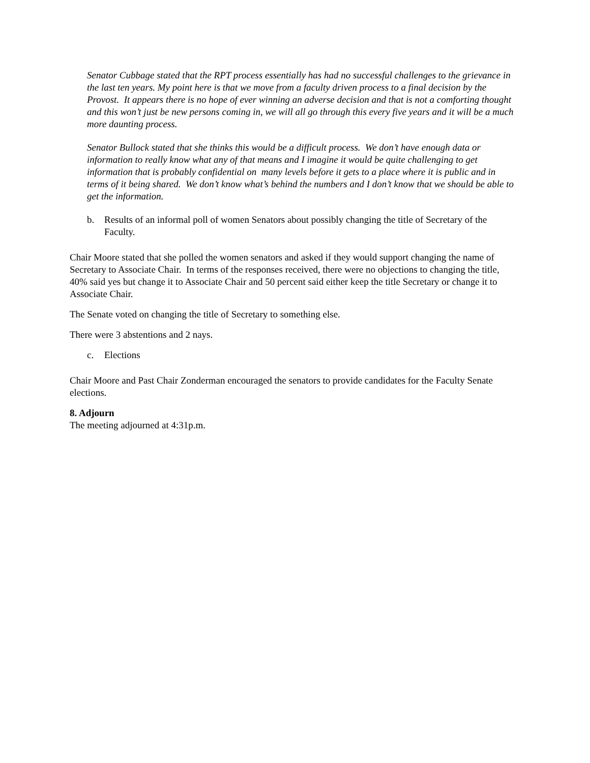Senator Cubbage stated that the RPT process essentially has had no successful challenges to the grievance in the last ten years. My point here is that we move from a faculty driven process to a final decision by the Provost. It appears there is no hope of ever winning an adverse decision and that is not a comforting thought and this won’t just be new persons coming in, we will all go through this every five years and it will be a much more daunting process.
Senator Bullock stated that she thinks this would be a difficult process. We don’t have enough data or information to really know what any of that means and I imagine it would be quite challenging to get information that is probably confidential on many levels before it gets to a place where it is public and in terms of it being shared. We don’t know what’s behind the numbers and I don’t know that we should be able to get the information.
b. Results of an informal poll of women Senators about possibly changing the title of Secretary of the Faculty.
Chair Moore stated that she polled the women senators and asked if they would support changing the name of Secretary to Associate Chair. In terms of the responses received, there were no objections to changing the title, 40% said yes but change it to Associate Chair and 50 percent said either keep the title Secretary or change it to Associate Chair.
The Senate voted on changing the title of Secretary to something else.
There were 3 abstentions and 2 nays.
c. Elections
Chair Moore and Past Chair Zonderman encouraged the senators to provide candidates for the Faculty Senate elections.
8. Adjourn
The meeting adjourned at 4:31p.m.